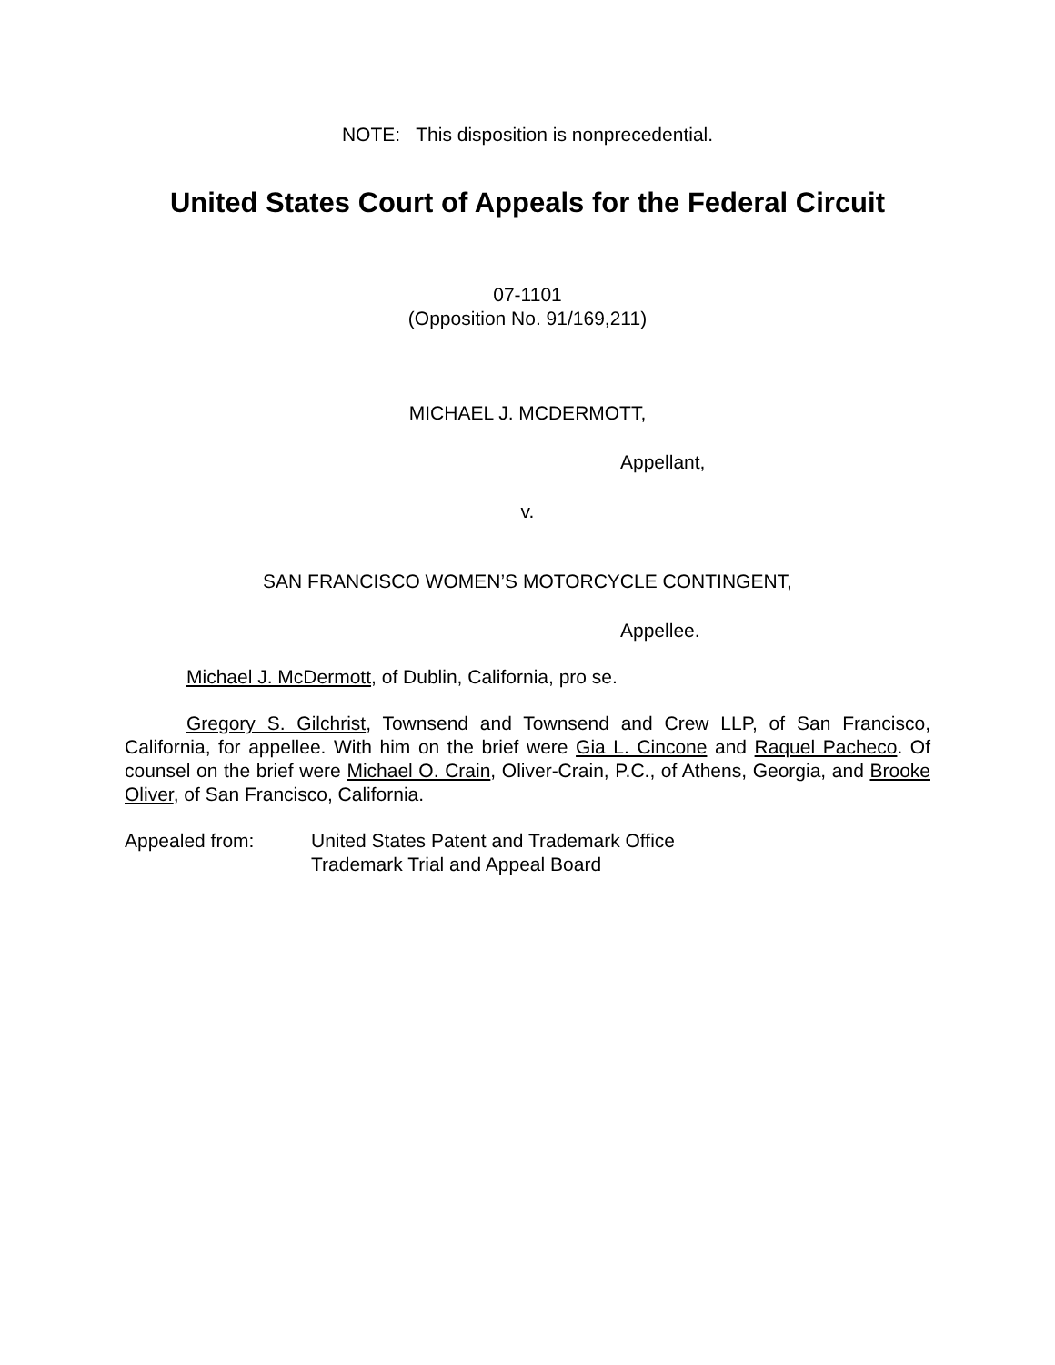NOTE: This disposition is nonprecedential.
United States Court of Appeals for the Federal Circuit
07-1101
(Opposition No. 91/169,211)
MICHAEL J. MCDERMOTT,
Appellant,
v.
SAN FRANCISCO WOMEN’S MOTORCYCLE CONTINGENT,
Appellee.
Michael J. McDermott, of Dublin, California, pro se.
Gregory S. Gilchrist, Townsend and Townsend and Crew LLP, of San Francisco, California, for appellee. With him on the brief were Gia L. Cincone and Raquel Pacheco. Of counsel on the brief were Michael O. Crain, Oliver-Crain, P.C., of Athens, Georgia, and Brooke Oliver, of San Francisco, California.
Appealed from: United States Patent and Trademark Office
Trademark Trial and Appeal Board